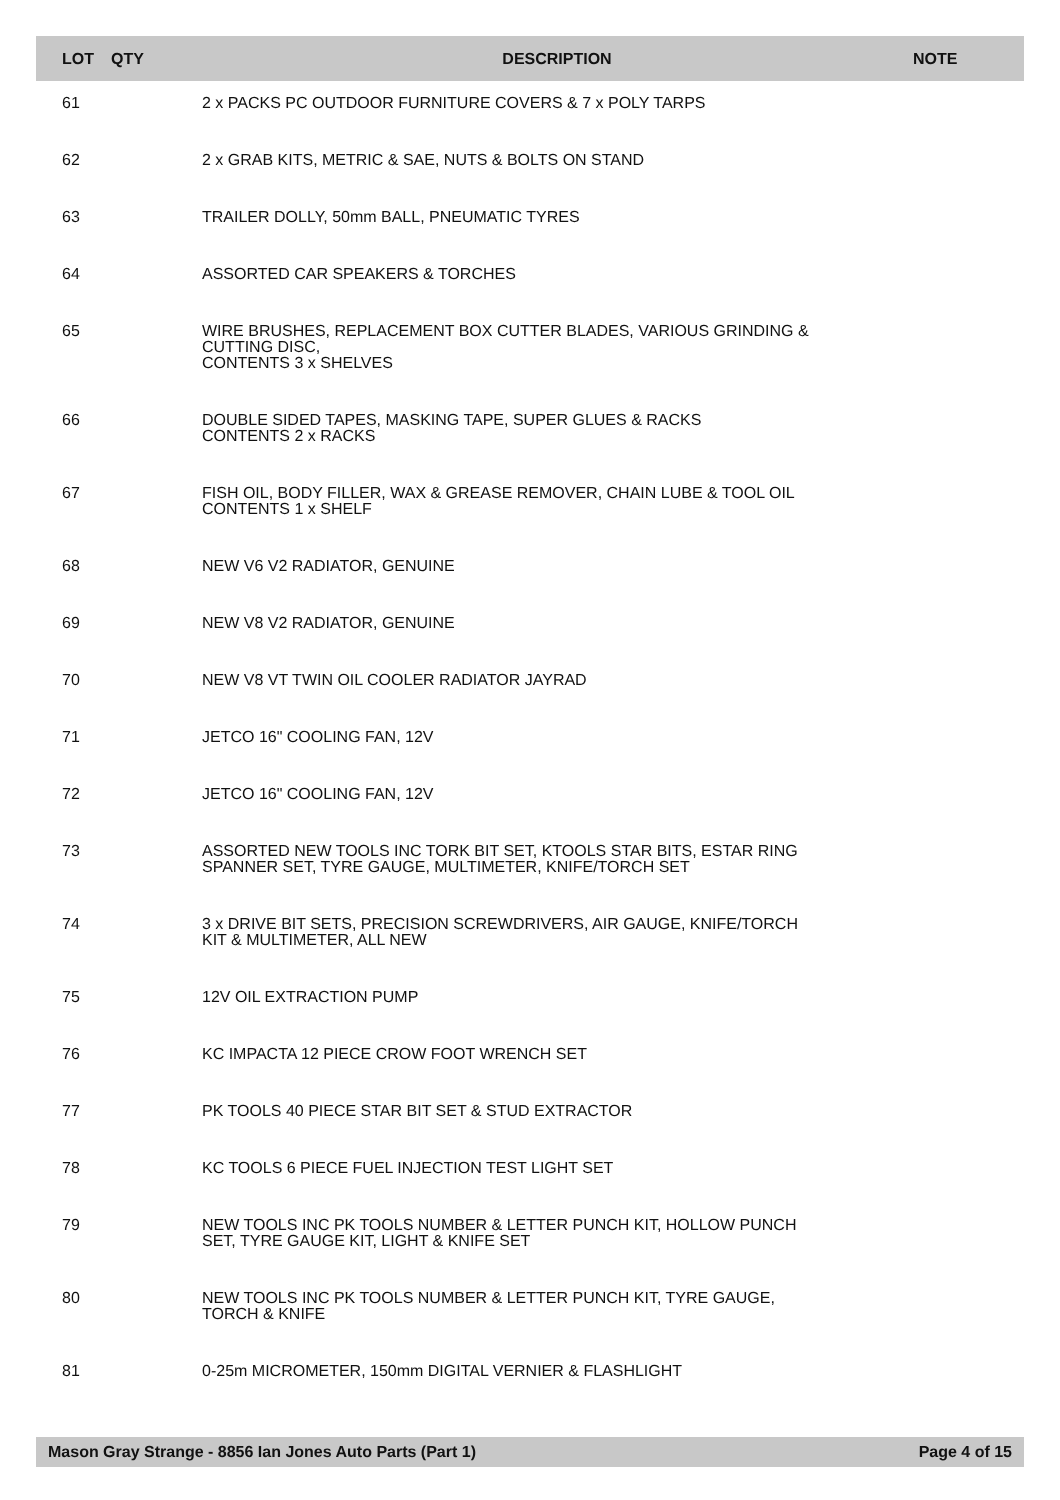| LOT | QTY | DESCRIPTION | NOTE |
| --- | --- | --- | --- |
| 61 | | 2 x PACKS PC OUTDOOR FURNITURE COVERS & 7 x POLY TARPS | |
| 62 | | 2 x GRAB KITS, METRIC & SAE, NUTS & BOLTS ON STAND | |
| 63 | | TRAILER DOLLY, 50mm BALL, PNEUMATIC TYRES | |
| 64 | | ASSORTED CAR SPEAKERS & TORCHES | |
| 65 | | WIRE BRUSHES, REPLACEMENT BOX CUTTER BLADES, VARIOUS GRINDING & CUTTING DISC, CONTENTS 3 x SHELVES | |
| 66 | | DOUBLE SIDED TAPES, MASKING TAPE, SUPER GLUES & RACKS CONTENTS 2 x RACKS | |
| 67 | | FISH OIL, BODY FILLER, WAX & GREASE REMOVER, CHAIN LUBE & TOOL OIL CONTENTS 1 x SHELF | |
| 68 | | NEW V6 V2 RADIATOR, GENUINE | |
| 69 | | NEW V8 V2 RADIATOR, GENUINE | |
| 70 | | NEW V8 VT TWIN OIL COOLER RADIATOR JAYRAD | |
| 71 | | JETCO 16" COOLING FAN, 12V | |
| 72 | | JETCO 16" COOLING FAN, 12V | |
| 73 | | ASSORTED NEW TOOLS INC TORK BIT SET, KTOOLS STAR BITS, ESTAR RING SPANNER SET, TYRE GAUGE, MULTIMETER, KNIFE/TORCH SET | |
| 74 | | 3 x DRIVE BIT SETS, PRECISION SCREWDRIVERS, AIR GAUGE, KNIFE/TORCH KIT & MULTIMETER, ALL NEW | |
| 75 | | 12V OIL EXTRACTION PUMP | |
| 76 | | KC IMPACTA 12 PIECE CROW FOOT WRENCH SET | |
| 77 | | PK TOOLS 40 PIECE STAR BIT SET & STUD EXTRACTOR | |
| 78 | | KC TOOLS 6 PIECE FUEL INJECTION TEST LIGHT SET | |
| 79 | | NEW TOOLS INC PK TOOLS NUMBER & LETTER PUNCH KIT, HOLLOW PUNCH SET, TYRE GAUGE KIT, LIGHT & KNIFE SET | |
| 80 | | NEW TOOLS INC PK TOOLS NUMBER & LETTER PUNCH KIT, TYRE GAUGE, TORCH & KNIFE | |
| 81 | | 0-25m MICROMETER, 150mm DIGITAL VERNIER & FLASHLIGHT | |
Mason Gray Strange - 8856 Ian Jones Auto Parts (Part 1) Page 4 of 15